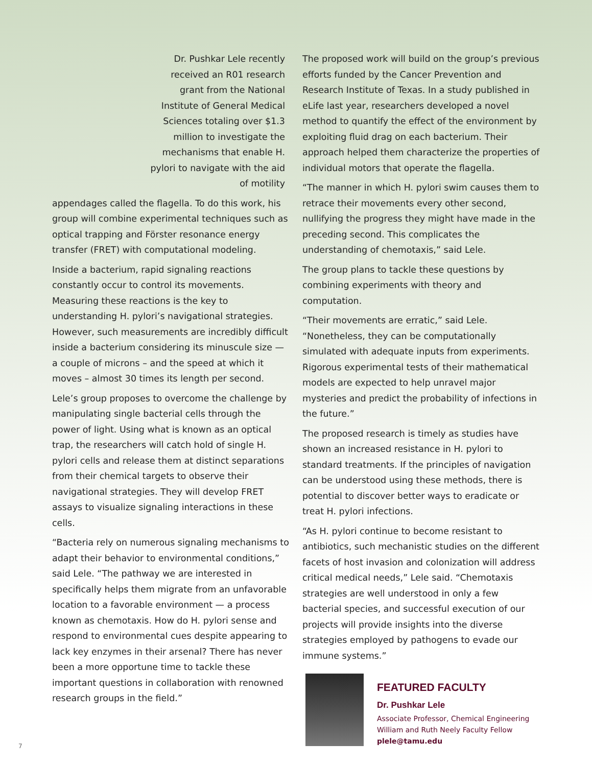Dr. Pushkar Lele recently received an R01 research grant from the National Institute of General Medical Sciences totaling over $1.3 million to investigate the mechanisms that enable H. pylori to navigate with the aid of motility
appendages called the flagella. To do this work, his group will combine experimental techniques such as optical trapping and Förster resonance energy transfer (FRET) with computational modeling.
Inside a bacterium, rapid signaling reactions constantly occur to control its movements. Measuring these reactions is the key to understanding H. pylori’s navigational strategies. However, such measurements are incredibly difficult inside a bacterium considering its minuscule size — a couple of microns – and the speed at which it moves – almost 30 times its length per second.
Lele’s group proposes to overcome the challenge by manipulating single bacterial cells through the power of light. Using what is known as an optical trap, the researchers will catch hold of single H. pylori cells and release them at distinct separations from their chemical targets to observe their navigational strategies. They will develop FRET assays to visualize signaling interactions in these cells.
“Bacteria rely on numerous signaling mechanisms to adapt their behavior to environmental conditions,” said Lele. “The pathway we are interested in specifically helps them migrate from an unfavorable location to a favorable environment — a process known as chemotaxis. How do H. pylori sense and respond to environmental cues despite appearing to lack key enzymes in their arsenal? There has never been a more opportune time to tackle these important questions in collaboration with renowned research groups in the field.”
The proposed work will build on the group’s previous efforts funded by the Cancer Prevention and Research Institute of Texas. In a study published in eLife last year, researchers developed a novel method to quantify the effect of the environment by exploiting fluid drag on each bacterium. Their approach helped them characterize the properties of individual motors that operate the flagella.
“The manner in which H. pylori swim causes them to retrace their movements every other second, nullifying the progress they might have made in the preceding second. This complicates the understanding of chemotaxis,” said Lele.
The group plans to tackle these questions by combining experiments with theory and computation.
“Their movements are erratic,” said Lele. “Nonetheless, they can be computationally simulated with adequate inputs from experiments. Rigorous experimental tests of their mathematical models are expected to help unravel major mysteries and predict the probability of infections in the future.”
The proposed research is timely as studies have shown an increased resistance in H. pylori to standard treatments. If the principles of navigation can be understood using these methods, there is potential to discover better ways to eradicate or treat H. pylori infections.
“As H. pylori continue to become resistant to antibiotics, such mechanistic studies on the different facets of host invasion and colonization will address critical medical needs,” Lele said. “Chemotaxis strategies are well understood in only a few bacterial species, and successful execution of our projects will provide insights into the diverse strategies employed by pathogens to evade our immune systems.”
FEATURED FACULTY
Dr. Pushkar Lele
Associate Professor, Chemical Engineering
William and Ruth Neely Faculty Fellow
plele@tamu.edu
7